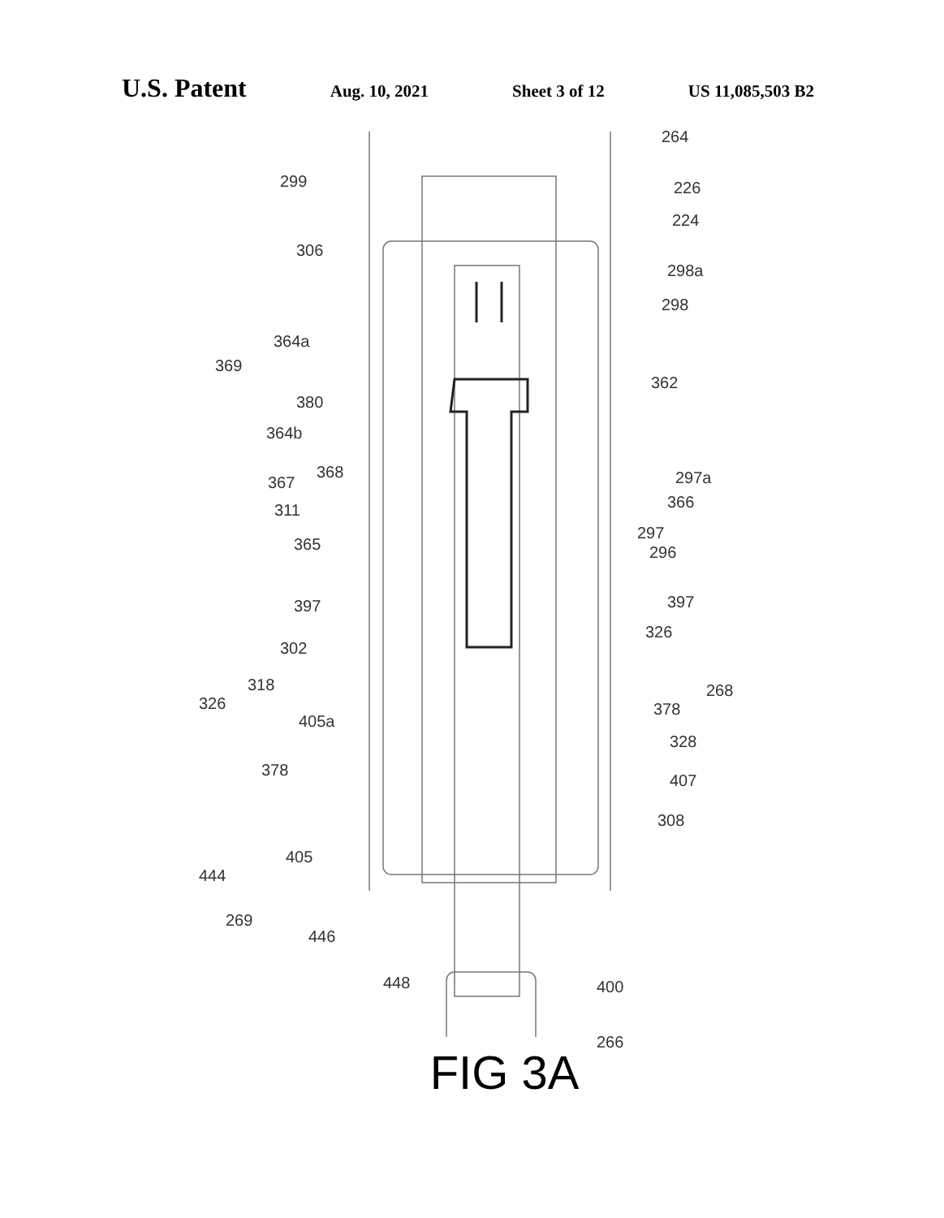U.S. Patent Aug. 10, 2021 Sheet 3 of 12 US 11,085,503 B2
264
299 226
224
306
298a
298
364a
369
362
380
364b
368
367 297a
311 366
297
365 296
397 397
302
326
318 268
326 378
405a
328
378
407
308
405
444
269
446
448 400
266
FIG 3A